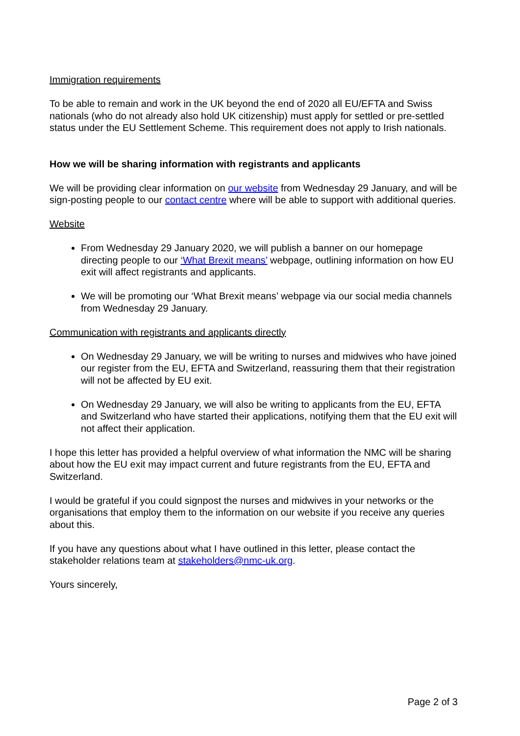Immigration requirements
To be able to remain and work in the UK beyond the end of 2020 all EU/EFTA and Swiss nationals (who do not already also hold UK citizenship) must apply for settled or pre-settled status under the EU Settlement Scheme. This requirement does not apply to Irish nationals.
How we will be sharing information with registrants and applicants
We will be providing clear information on our website from Wednesday 29 January, and will be sign-posting people to our contact centre where will be able to support with additional queries.
Website
From Wednesday 29 January 2020, we will publish a banner on our homepage directing people to our ‘What Brexit means’ webpage, outlining information on how EU exit will affect registrants and applicants.
We will be promoting our ‘What Brexit means’ webpage via our social media channels from Wednesday 29 January.
Communication with registrants and applicants directly
On Wednesday 29 January, we will be writing to nurses and midwives who have joined our register from the EU, EFTA and Switzerland, reassuring them that their registration will not be affected by EU exit.
On Wednesday 29 January, we will also be writing to applicants from the EU, EFTA and Switzerland who have started their applications, notifying them that the EU exit will not affect their application.
I hope this letter has provided a helpful overview of what information the NMC will be sharing about how the EU exit may impact current and future registrants from the EU, EFTA and Switzerland.
I would be grateful if you could signpost the nurses and midwives in your networks or the organisations that employ them to the information on our website if you receive any queries about this.
If you have any questions about what I have outlined in this letter, please contact the stakeholder relations team at stakeholders@nmc-uk.org.
Yours sincerely,
Page 2 of 3